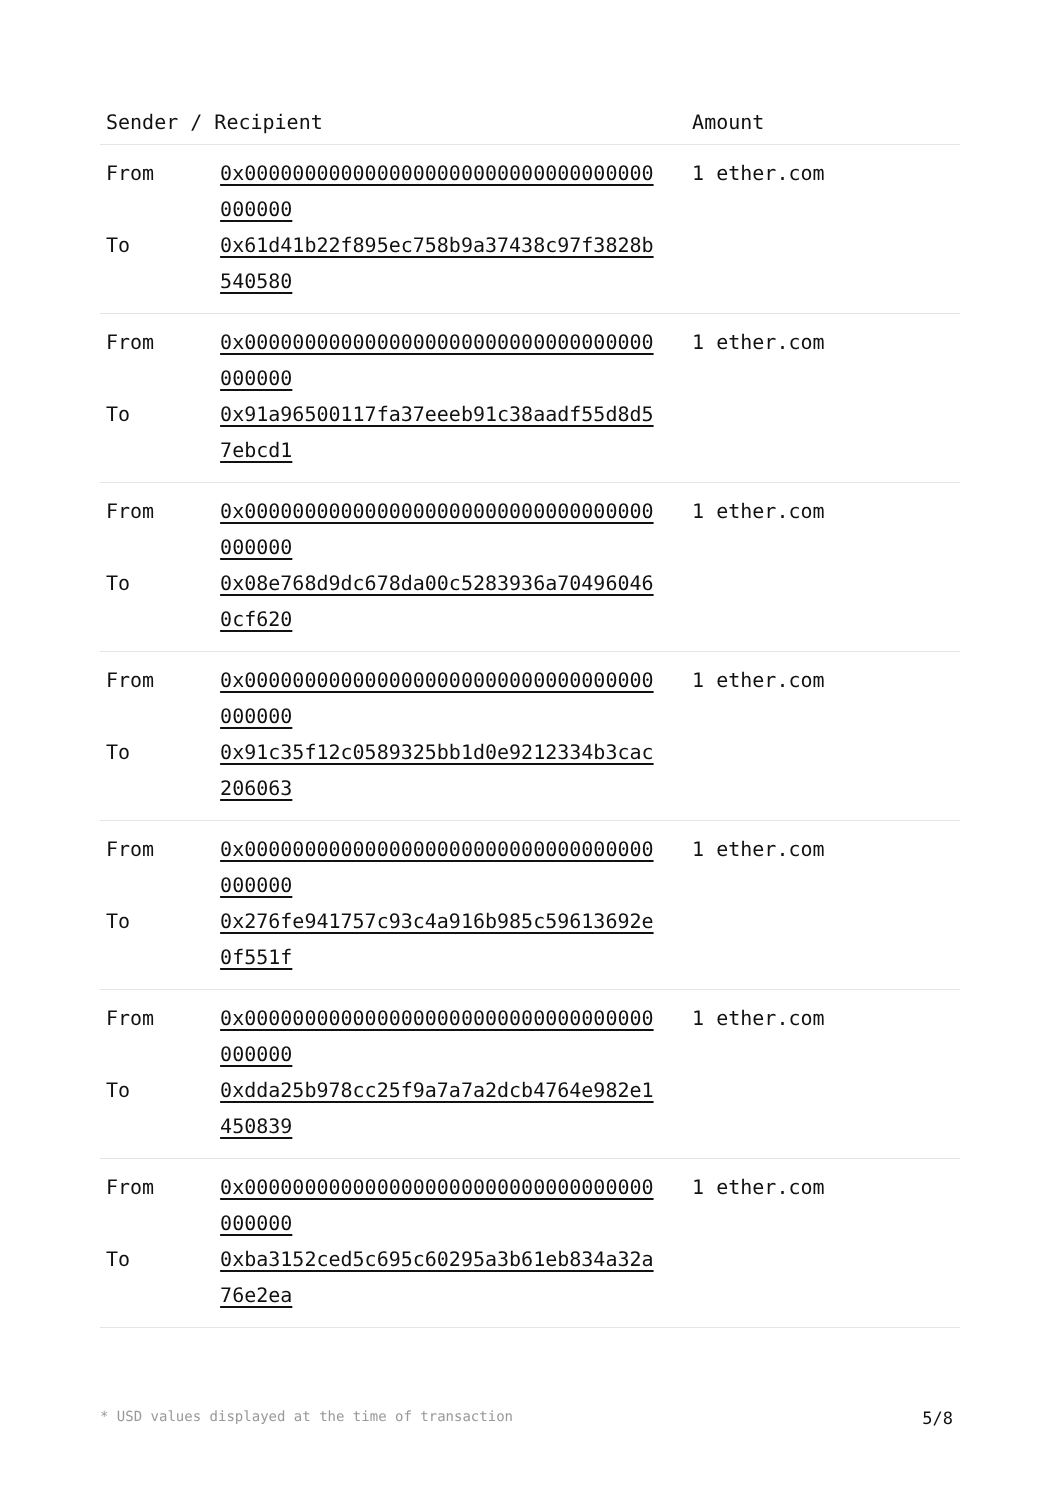| Sender / Recipient | | Amount |
| --- | --- | --- |
| From To | 0x0000000000000000000000000000000000 000000 0x61d41b22f895ec758b9a37438c97f3828b 540580 | 1 ether.com |
| From To | 0x0000000000000000000000000000000000 000000 0x91a96500117fa37eeeb91c38aadf55d8d5 7ebcd1 | 1 ether.com |
| From To | 0x0000000000000000000000000000000000 000000 0x08e768d9dc678da00c5283936a70496046 0cf620 | 1 ether.com |
| From To | 0x0000000000000000000000000000000000 000000 0x91c35f12c0589325bb1d0e9212334b3cac 206063 | 1 ether.com |
| From To | 0x0000000000000000000000000000000000 000000 0x276fe941757c93c4a916b985c59613692e 0f551f | 1 ether.com |
| From To | 0x0000000000000000000000000000000000 000000 0xdda25b978cc25f9a7a7a2dcb4764e982e1 450839 | 1 ether.com |
| From To | 0x0000000000000000000000000000000000 000000 0xba3152ced5c695c60295a3b61eb834a32a 76e2ea | 1 ether.com |
* USD values displayed at the time of transaction 5/8